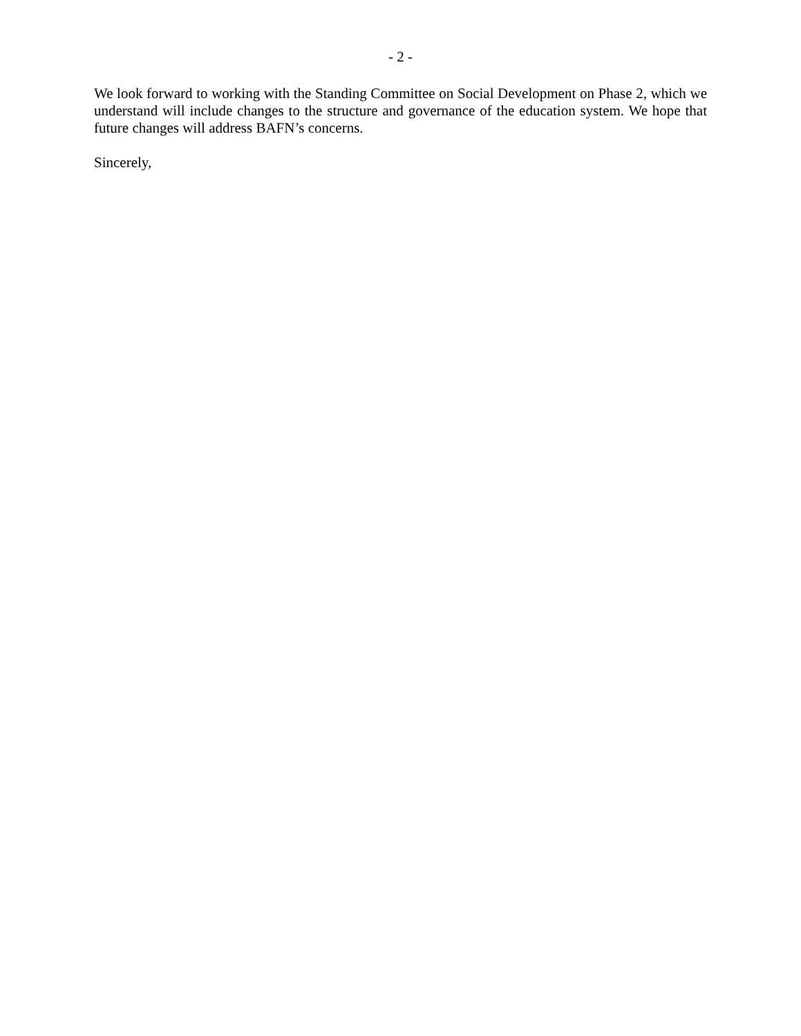- 2 -
We look forward to working with the Standing Committee on Social Development on Phase 2, which we understand will include changes to the structure and governance of the education system. We hope that future changes will address BAFN’s concerns.
Sincerely,